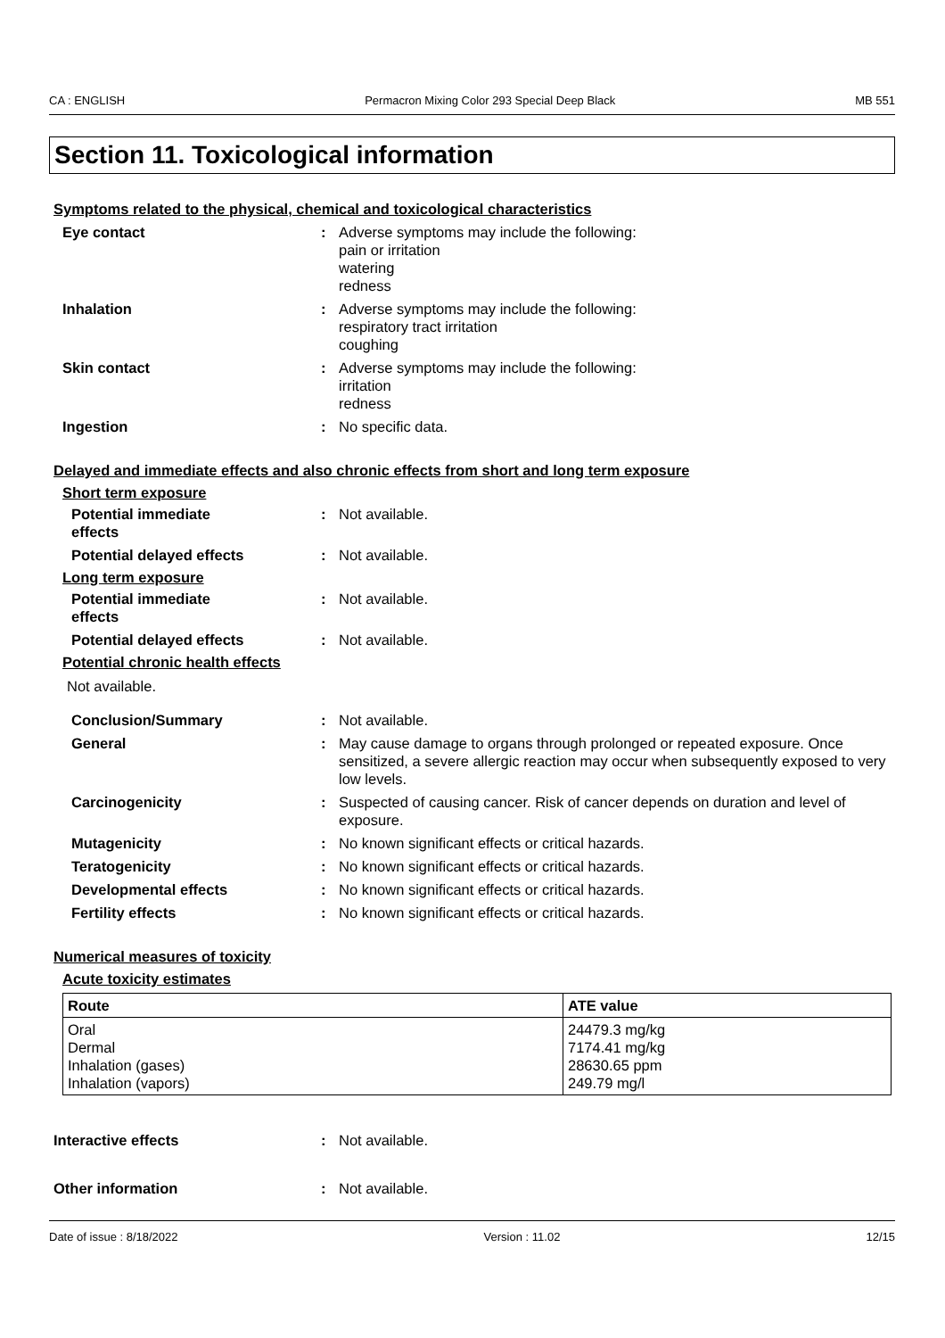CA : ENGLISH Permacron Mixing Color 293 Special Deep Black MB 551
Section 11. Toxicological information
Symptoms related to the physical, chemical and toxicological characteristics
Eye contact: Adverse symptoms may include the following:
pain or irritation
watering
redness
Inhalation: Adverse symptoms may include the following:
respiratory tract irritation
coughing
Skin contact: Adverse symptoms may include the following:
irritation
redness
Ingestion: No specific data.
Delayed and immediate effects and also chronic effects from short and long term exposure
Short term exposure
Potential immediate
effects: Not available.
Potential delayed effects: Not available.
Long term exposure
Potential immediate
effects: Not available.
Potential delayed effects: Not available.
Potential chronic health effects
Not available.
Conclusion/Summary: Not available.
General: May cause damage to organs through prolonged or repeated exposure. Once sensitized, a severe allergic reaction may occur when subsequently exposed to very low levels.
Carcinogenicity: Suspected of causing cancer. Risk of cancer depends on duration and level of exposure.
Mutagenicity: No known significant effects or critical hazards.
Teratogenicity: No known significant effects or critical hazards.
Developmental effects: No known significant effects or critical hazards.
Fertility effects: No known significant effects or critical hazards.
Numerical measures of toxicity
Acute toxicity estimates
| Route | ATE value |
| --- | --- |
| Oral Dermal Inhalation (gases) Inhalation (vapors) | 24479.3 mg/kg 7174.41 mg/kg 28630.65 ppm 249.79 mg/l |
Interactive effects: Not available.
Other information: Not available.
Date of issue : 8/18/2022 Version : 11.02 12/15